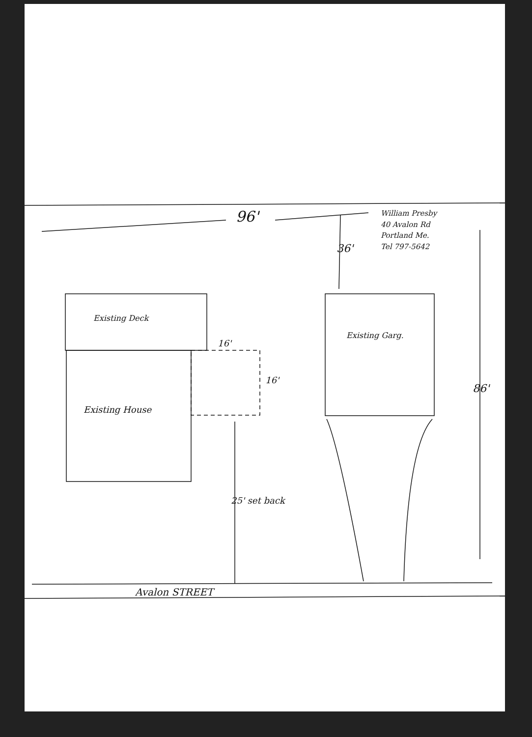96'
William Presby
40 Avalon Rd
Portland Me.
Tel 797-5642
36'
Existing Deck
Existing Garg.
16'
16'
86'
Existing House
25' set back
Avalon STREET